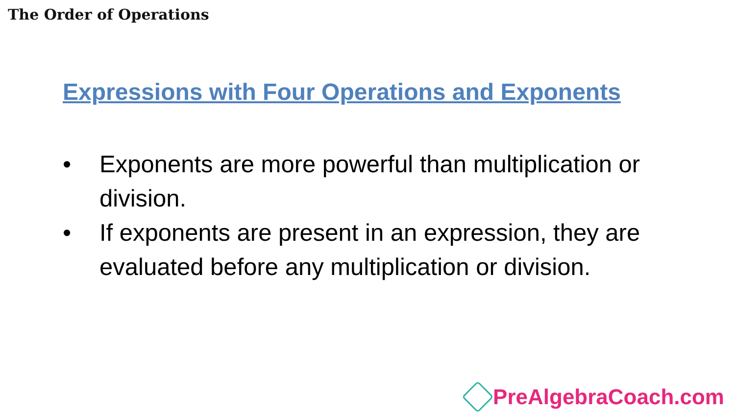The Order of Operations
Expressions with Four Operations and Exponents
• Exponents are more powerful than multiplication or division.
• If exponents are present in an expression, they are evaluated before any multiplication or division.
PreAlgebraCoach.com